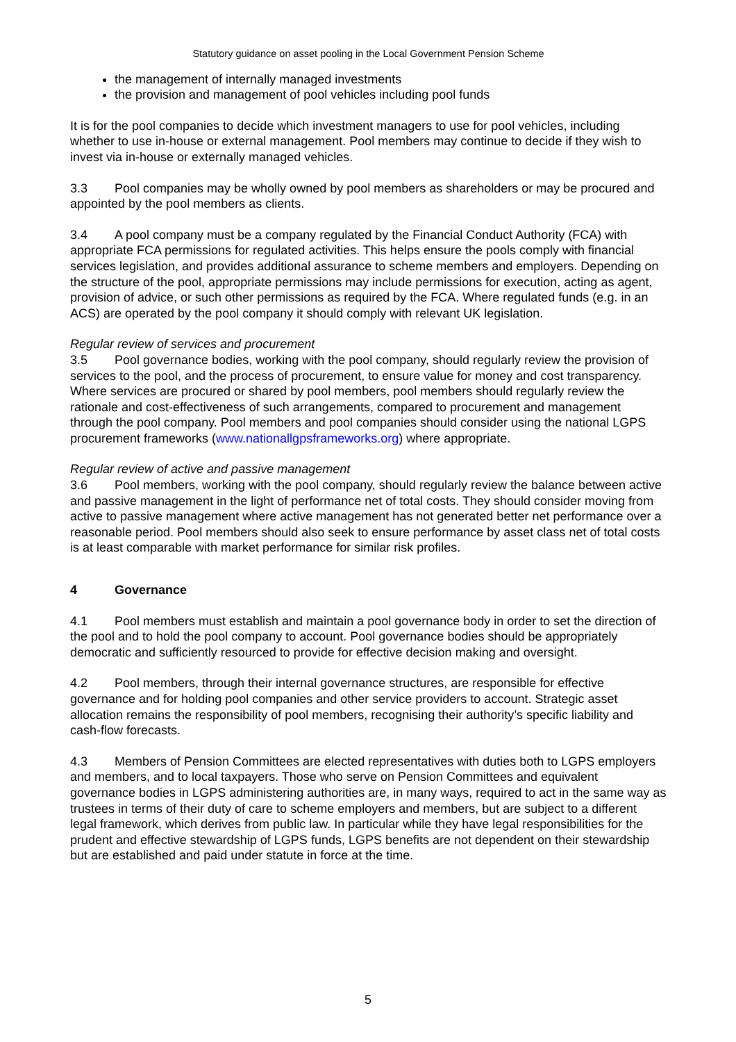Statutory guidance on asset pooling in the Local Government Pension Scheme
the management of internally managed investments
the provision and management of pool vehicles including pool funds
It is for the pool companies to decide which investment managers to use for pool vehicles, including whether to use in-house or external management. Pool members may continue to decide if they wish to invest via in-house or externally managed vehicles.
3.3 Pool companies may be wholly owned by pool members as shareholders or may be procured and appointed by the pool members as clients.
3.4 A pool company must be a company regulated by the Financial Conduct Authority (FCA) with appropriate FCA permissions for regulated activities. This helps ensure the pools comply with financial services legislation, and provides additional assurance to scheme members and employers. Depending on the structure of the pool, appropriate permissions may include permissions for execution, acting as agent, provision of advice, or such other permissions as required by the FCA. Where regulated funds (e.g. in an ACS) are operated by the pool company it should comply with relevant UK legislation.
Regular review of services and procurement
3.5 Pool governance bodies, working with the pool company, should regularly review the provision of services to the pool, and the process of procurement, to ensure value for money and cost transparency. Where services are procured or shared by pool members, pool members should regularly review the rationale and cost-effectiveness of such arrangements, compared to procurement and management through the pool company. Pool members and pool companies should consider using the national LGPS procurement frameworks (www.nationallgpsframeworks.org) where appropriate.
Regular review of active and passive management
3.6 Pool members, working with the pool company, should regularly review the balance between active and passive management in the light of performance net of total costs. They should consider moving from active to passive management where active management has not generated better net performance over a reasonable period. Pool members should also seek to ensure performance by asset class net of total costs is at least comparable with market performance for similar risk profiles.
4 Governance
4.1 Pool members must establish and maintain a pool governance body in order to set the direction of the pool and to hold the pool company to account. Pool governance bodies should be appropriately democratic and sufficiently resourced to provide for effective decision making and oversight.
4.2 Pool members, through their internal governance structures, are responsible for effective governance and for holding pool companies and other service providers to account. Strategic asset allocation remains the responsibility of pool members, recognising their authority’s specific liability and cash-flow forecasts.
4.3 Members of Pension Committees are elected representatives with duties both to LGPS employers and members, and to local taxpayers. Those who serve on Pension Committees and equivalent governance bodies in LGPS administering authorities are, in many ways, required to act in the same way as trustees in terms of their duty of care to scheme employers and members, but are subject to a different legal framework, which derives from public law. In particular while they have legal responsibilities for the prudent and effective stewardship of LGPS funds, LGPS benefits are not dependent on their stewardship but are established and paid under statute in force at the time.
5